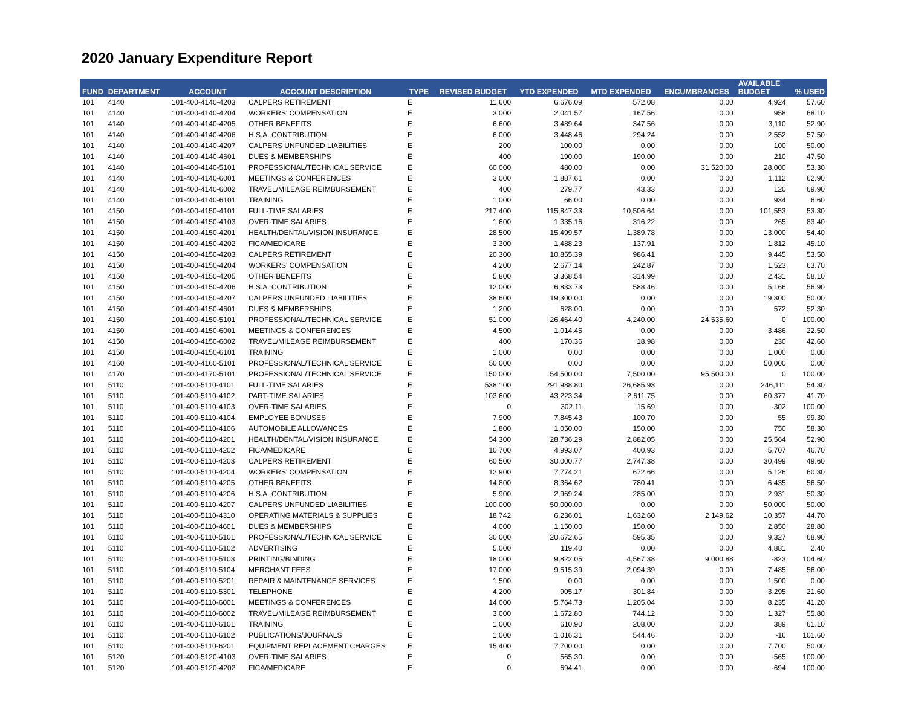2020 January Expenditure Report
| FUND | DEPARTMENT | ACCOUNT | ACCOUNT DESCRIPTION | TYPE | REVISED BUDGET | YTD EXPENDED | MTD EXPENDED | ENCUMBRANCES | AVAILABLE BUDGET | % USED |
| --- | --- | --- | --- | --- | --- | --- | --- | --- | --- | --- |
| 101 | 4140 | 101-400-4140-4203 | CALPERS RETIREMENT | E | 11,600 | 6,676.09 | 572.08 | 0.00 | 4,924 | 57.60 |
| 101 | 4140 | 101-400-4140-4204 | WORKERS' COMPENSATION | E | 3,000 | 2,041.57 | 167.56 | 0.00 | 958 | 68.10 |
| 101 | 4140 | 101-400-4140-4205 | OTHER BENEFITS | E | 6,600 | 3,489.64 | 347.56 | 0.00 | 3,110 | 52.90 |
| 101 | 4140 | 101-400-4140-4206 | H.S.A. CONTRIBUTION | E | 6,000 | 3,448.46 | 294.24 | 0.00 | 2,552 | 57.50 |
| 101 | 4140 | 101-400-4140-4207 | CALPERS UNFUNDED LIABILITIES | E | 200 | 100.00 | 0.00 | 0.00 | 100 | 50.00 |
| 101 | 4140 | 101-400-4140-4601 | DUES & MEMBERSHIPS | E | 400 | 190.00 | 190.00 | 0.00 | 210 | 47.50 |
| 101 | 4140 | 101-400-4140-5101 | PROFESSIONAL/TECHNICAL SERVICE | E | 60,000 | 480.00 | 0.00 | 31,520.00 | 28,000 | 53.30 |
| 101 | 4140 | 101-400-4140-6001 | MEETINGS & CONFERENCES | E | 3,000 | 1,887.61 | 0.00 | 0.00 | 1,112 | 62.90 |
| 101 | 4140 | 101-400-4140-6002 | TRAVEL/MILEAGE REIMBURSEMENT | E | 400 | 279.77 | 43.33 | 0.00 | 120 | 69.90 |
| 101 | 4140 | 101-400-4140-6101 | TRAINING | E | 1,000 | 66.00 | 0.00 | 0.00 | 934 | 6.60 |
| 101 | 4150 | 101-400-4150-4101 | FULL-TIME SALARIES | E | 217,400 | 115,847.33 | 10,506.64 | 0.00 | 101,553 | 53.30 |
| 101 | 4150 | 101-400-4150-4103 | OVER-TIME SALARIES | E | 1,600 | 1,335.16 | 316.22 | 0.00 | 265 | 83.40 |
| 101 | 4150 | 101-400-4150-4201 | HEALTH/DENTAL/VISION INSURANCE | E | 28,500 | 15,499.57 | 1,389.78 | 0.00 | 13,000 | 54.40 |
| 101 | 4150 | 101-400-4150-4202 | FICA/MEDICARE | E | 3,300 | 1,488.23 | 137.91 | 0.00 | 1,812 | 45.10 |
| 101 | 4150 | 101-400-4150-4203 | CALPERS RETIREMENT | E | 20,300 | 10,855.39 | 986.41 | 0.00 | 9,445 | 53.50 |
| 101 | 4150 | 101-400-4150-4204 | WORKERS' COMPENSATION | E | 4,200 | 2,677.14 | 242.87 | 0.00 | 1,523 | 63.70 |
| 101 | 4150 | 101-400-4150-4205 | OTHER BENEFITS | E | 5,800 | 3,368.54 | 314.99 | 0.00 | 2,431 | 58.10 |
| 101 | 4150 | 101-400-4150-4206 | H.S.A. CONTRIBUTION | E | 12,000 | 6,833.73 | 588.46 | 0.00 | 5,166 | 56.90 |
| 101 | 4150 | 101-400-4150-4207 | CALPERS UNFUNDED LIABILITIES | E | 38,600 | 19,300.00 | 0.00 | 0.00 | 19,300 | 50.00 |
| 101 | 4150 | 101-400-4150-4601 | DUES & MEMBERSHIPS | E | 1,200 | 628.00 | 0.00 | 0.00 | 572 | 52.30 |
| 101 | 4150 | 101-400-4150-5101 | PROFESSIONAL/TECHNICAL SERVICE | E | 51,000 | 26,464.40 | 4,240.00 | 24,535.60 | 0 | 100.00 |
| 101 | 4150 | 101-400-4150-6001 | MEETINGS & CONFERENCES | E | 4,500 | 1,014.45 | 0.00 | 0.00 | 3,486 | 22.50 |
| 101 | 4150 | 101-400-4150-6002 | TRAVEL/MILEAGE REIMBURSEMENT | E | 400 | 170.36 | 18.98 | 0.00 | 230 | 42.60 |
| 101 | 4150 | 101-400-4150-6101 | TRAINING | E | 1,000 | 0.00 | 0.00 | 0.00 | 1,000 | 0.00 |
| 101 | 4160 | 101-400-4160-5101 | PROFESSIONAL/TECHNICAL SERVICE | E | 50,000 | 0.00 | 0.00 | 0.00 | 50,000 | 0.00 |
| 101 | 4170 | 101-400-4170-5101 | PROFESSIONAL/TECHNICAL SERVICE | E | 150,000 | 54,500.00 | 7,500.00 | 95,500.00 | 0 | 100.00 |
| 101 | 5110 | 101-400-5110-4101 | FULL-TIME SALARIES | E | 538,100 | 291,988.80 | 26,685.93 | 0.00 | 246,111 | 54.30 |
| 101 | 5110 | 101-400-5110-4102 | PART-TIME SALARIES | E | 103,600 | 43,223.34 | 2,611.75 | 0.00 | 60,377 | 41.70 |
| 101 | 5110 | 101-400-5110-4103 | OVER-TIME SALARIES | E | 0 | 302.11 | 15.69 | 0.00 | -302 | 100.00 |
| 101 | 5110 | 101-400-5110-4104 | EMPLOYEE BONUSES | E | 7,900 | 7,845.43 | 100.70 | 0.00 | 55 | 99.30 |
| 101 | 5110 | 101-400-5110-4106 | AUTOMOBILE ALLOWANCES | E | 1,800 | 1,050.00 | 150.00 | 0.00 | 750 | 58.30 |
| 101 | 5110 | 101-400-5110-4201 | HEALTH/DENTAL/VISION INSURANCE | E | 54,300 | 28,736.29 | 2,882.05 | 0.00 | 25,564 | 52.90 |
| 101 | 5110 | 101-400-5110-4202 | FICA/MEDICARE | E | 10,700 | 4,993.07 | 400.93 | 0.00 | 5,707 | 46.70 |
| 101 | 5110 | 101-400-5110-4203 | CALPERS RETIREMENT | E | 60,500 | 30,000.77 | 2,747.38 | 0.00 | 30,499 | 49.60 |
| 101 | 5110 | 101-400-5110-4204 | WORKERS' COMPENSATION | E | 12,900 | 7,774.21 | 672.66 | 0.00 | 5,126 | 60.30 |
| 101 | 5110 | 101-400-5110-4205 | OTHER BENEFITS | E | 14,800 | 8,364.62 | 780.41 | 0.00 | 6,435 | 56.50 |
| 101 | 5110 | 101-400-5110-4206 | H.S.A. CONTRIBUTION | E | 5,900 | 2,969.24 | 285.00 | 0.00 | 2,931 | 50.30 |
| 101 | 5110 | 101-400-5110-4207 | CALPERS UNFUNDED LIABILITIES | E | 100,000 | 50,000.00 | 0.00 | 0.00 | 50,000 | 50.00 |
| 101 | 5110 | 101-400-5110-4310 | OPERATING MATERIALS & SUPPLIES | E | 18,742 | 6,236.01 | 1,632.60 | 2,149.62 | 10,357 | 44.70 |
| 101 | 5110 | 101-400-5110-4601 | DUES & MEMBERSHIPS | E | 4,000 | 1,150.00 | 150.00 | 0.00 | 2,850 | 28.80 |
| 101 | 5110 | 101-400-5110-5101 | PROFESSIONAL/TECHNICAL SERVICE | E | 30,000 | 20,672.65 | 595.35 | 0.00 | 9,327 | 68.90 |
| 101 | 5110 | 101-400-5110-5102 | ADVERTISING | E | 5,000 | 119.40 | 0.00 | 0.00 | 4,881 | 2.40 |
| 101 | 5110 | 101-400-5110-5103 | PRINTING/BINDING | E | 18,000 | 9,822.05 | 4,567.38 | 9,000.88 | -823 | 104.60 |
| 101 | 5110 | 101-400-5110-5104 | MERCHANT FEES | E | 17,000 | 9,515.39 | 2,094.39 | 0.00 | 7,485 | 56.00 |
| 101 | 5110 | 101-400-5110-5201 | REPAIR & MAINTENANCE SERVICES | E | 1,500 | 0.00 | 0.00 | 0.00 | 1,500 | 0.00 |
| 101 | 5110 | 101-400-5110-5301 | TELEPHONE | E | 4,200 | 905.17 | 301.84 | 0.00 | 3,295 | 21.60 |
| 101 | 5110 | 101-400-5110-6001 | MEETINGS & CONFERENCES | E | 14,000 | 5,764.73 | 1,205.04 | 0.00 | 8,235 | 41.20 |
| 101 | 5110 | 101-400-5110-6002 | TRAVEL/MILEAGE REIMBURSEMENT | E | 3,000 | 1,672.80 | 744.12 | 0.00 | 1,327 | 55.80 |
| 101 | 5110 | 101-400-5110-6101 | TRAINING | E | 1,000 | 610.90 | 208.00 | 0.00 | 389 | 61.10 |
| 101 | 5110 | 101-400-5110-6102 | PUBLICATIONS/JOURNALS | E | 1,000 | 1,016.31 | 544.46 | 0.00 | -16 | 101.60 |
| 101 | 5110 | 101-400-5110-6201 | EQUIPMENT REPLACEMENT CHARGES | E | 15,400 | 7,700.00 | 0.00 | 0.00 | 7,700 | 50.00 |
| 101 | 5120 | 101-400-5120-4103 | OVER-TIME SALARIES | E | 0 | 565.30 | 0.00 | 0.00 | -565 | 100.00 |
| 101 | 5120 | 101-400-5120-4202 | FICA/MEDICARE | E | 0 | 694.41 | 0.00 | 0.00 | -694 | 100.00 |